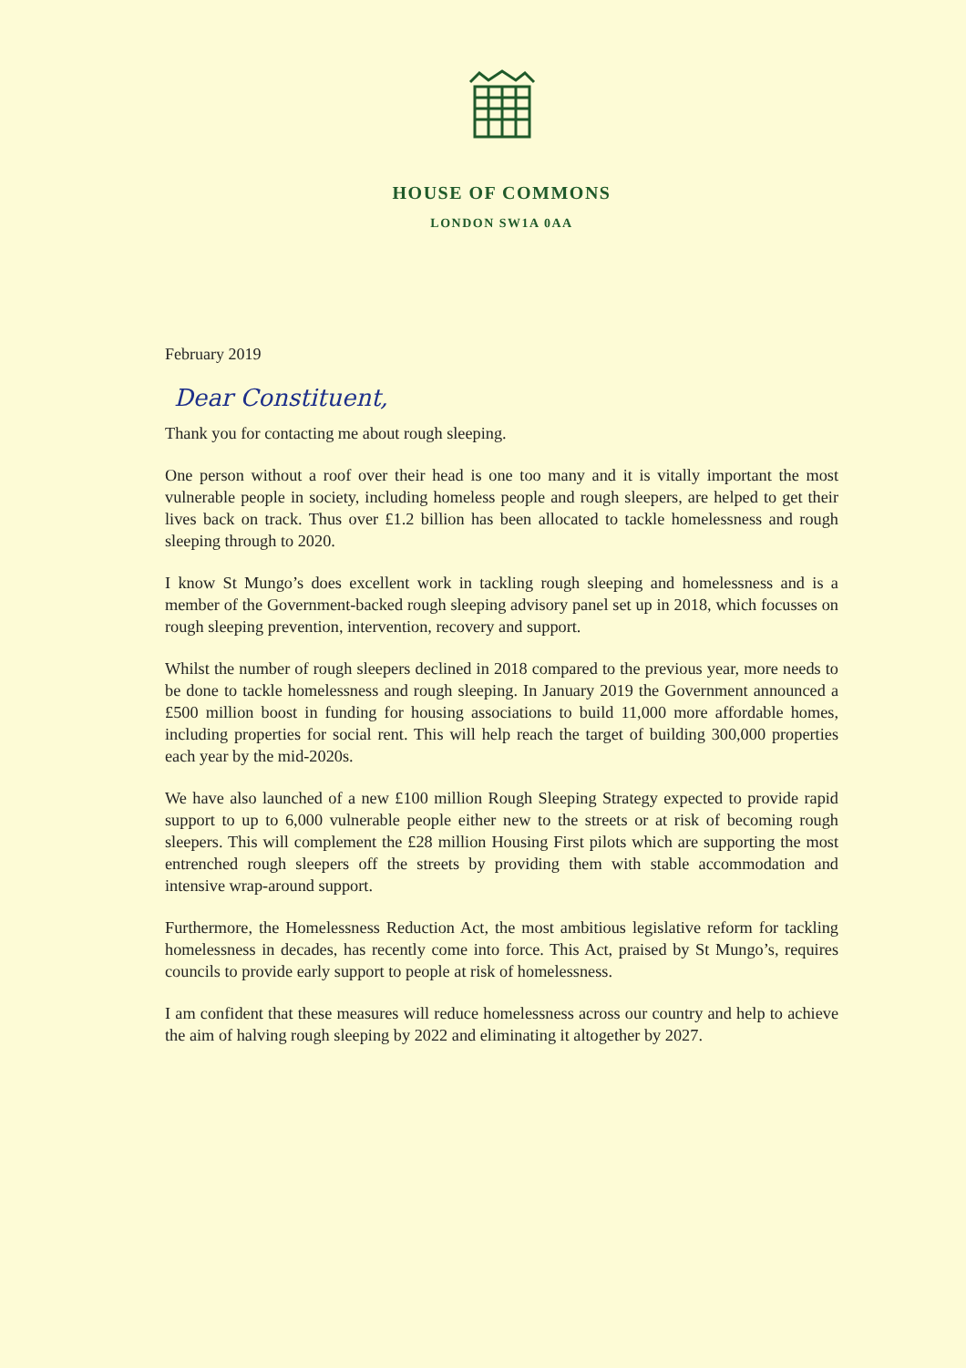HOUSE OF COMMONS
LONDON SW1A 0AA
February 2019
Dear Constituent,
Thank you for contacting me about rough sleeping.
One person without a roof over their head is one too many and it is vitally important the most vulnerable people in society, including homeless people and rough sleepers, are helped to get their lives back on track. Thus over £1.2 billion has been allocated to tackle homelessness and rough sleeping through to 2020.
I know St Mungo’s does excellent work in tackling rough sleeping and homelessness and is a member of the Government-backed rough sleeping advisory panel set up in 2018, which focusses on rough sleeping prevention, intervention, recovery and support.
Whilst the number of rough sleepers declined in 2018 compared to the previous year, more needs to be done to tackle homelessness and rough sleeping. In January 2019 the Government announced a £500 million boost in funding for housing associations to build 11,000 more affordable homes, including properties for social rent. This will help reach the target of building 300,000 properties each year by the mid-2020s.
We have also launched of a new £100 million Rough Sleeping Strategy expected to provide rapid support to up to 6,000 vulnerable people either new to the streets or at risk of becoming rough sleepers. This will complement the £28 million Housing First pilots which are supporting the most entrenched rough sleepers off the streets by providing them with stable accommodation and intensive wrap-around support.
Furthermore, the Homelessness Reduction Act, the most ambitious legislative reform for tackling homelessness in decades, has recently come into force. This Act, praised by St Mungo’s, requires councils to provide early support to people at risk of homelessness.
I am confident that these measures will reduce homelessness across our country and help to achieve the aim of halving rough sleeping by 2022 and eliminating it altogether by 2027.